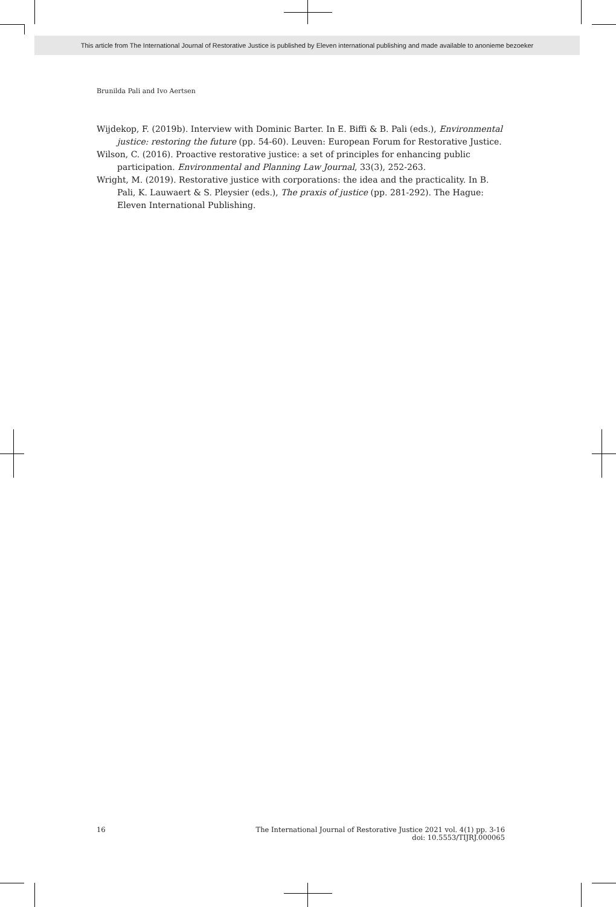This article from The International Journal of Restorative Justice is published by Eleven international publishing and made available to anonieme bezoeker
Brunilda Pali and Ivo Aertsen
Wijdekop, F. (2019b). Interview with Dominic Barter. In E. Biffi & B. Pali (eds.), Environmental justice: restoring the future (pp. 54-60). Leuven: European Forum for Restorative Justice.
Wilson, C. (2016). Proactive restorative justice: a set of principles for enhancing public participation. Environmental and Planning Law Journal, 33(3), 252-263.
Wright, M. (2019). Restorative justice with corporations: the idea and the practicality. In B. Pali, K. Lauwaert & S. Pleysier (eds.), The praxis of justice (pp. 281-292). The Hague: Eleven International Publishing.
16 The International Journal of Restorative Justice 2021 vol. 4(1) pp. 3-16
doi: 10.5553/TIJRJ.000065